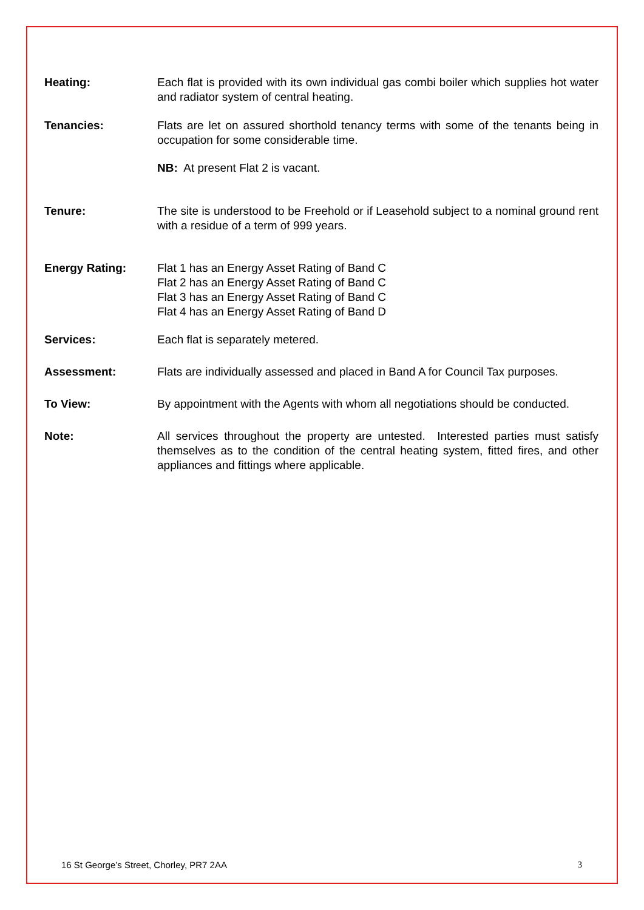Heating: Each flat is provided with its own individual gas combi boiler which supplies hot water and radiator system of central heating.
Tenancies: Flats are let on assured shorthold tenancy terms with some of the tenants being in occupation for some considerable time.
NB: At present Flat 2 is vacant.
Tenure: The site is understood to be Freehold or if Leasehold subject to a nominal ground rent with a residue of a term of 999 years.
Energy Rating: Flat 1 has an Energy Asset Rating of Band C
Flat 2 has an Energy Asset Rating of Band C
Flat 3 has an Energy Asset Rating of Band C
Flat 4 has an Energy Asset Rating of Band D
Services: Each flat is separately metered.
Assessment: Flats are individually assessed and placed in Band A for Council Tax purposes.
To View: By appointment with the Agents with whom all negotiations should be conducted.
Note: All services throughout the property are untested. Interested parties must satisfy themselves as to the condition of the central heating system, fitted fires, and other appliances and fittings where applicable.
16 St George’s Street, Chorley, PR7 2AA 3